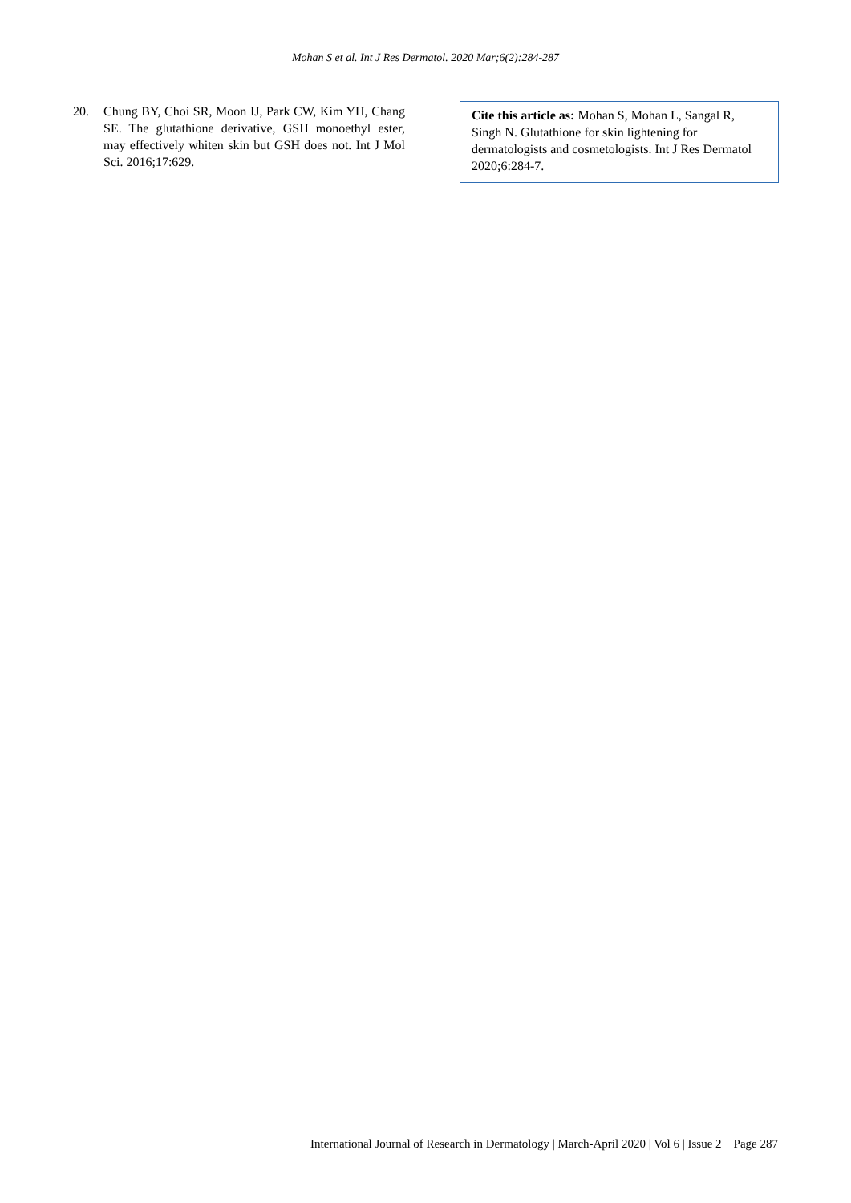Mohan S et al. Int J Res Dermatol. 2020 Mar;6(2):284-287
20. Chung BY, Choi SR, Moon IJ, Park CW, Kim YH, Chang SE. The glutathione derivative, GSH monoethyl ester, may effectively whiten skin but GSH does not. Int J Mol Sci. 2016;17:629.
Cite this article as: Mohan S, Mohan L, Sangal R, Singh N. Glutathione for skin lightening for dermatologists and cosmetologists. Int J Res Dermatol 2020;6:284-7.
International Journal of Research in Dermatology | March-April 2020 | Vol 6 | Issue 2 Page 287